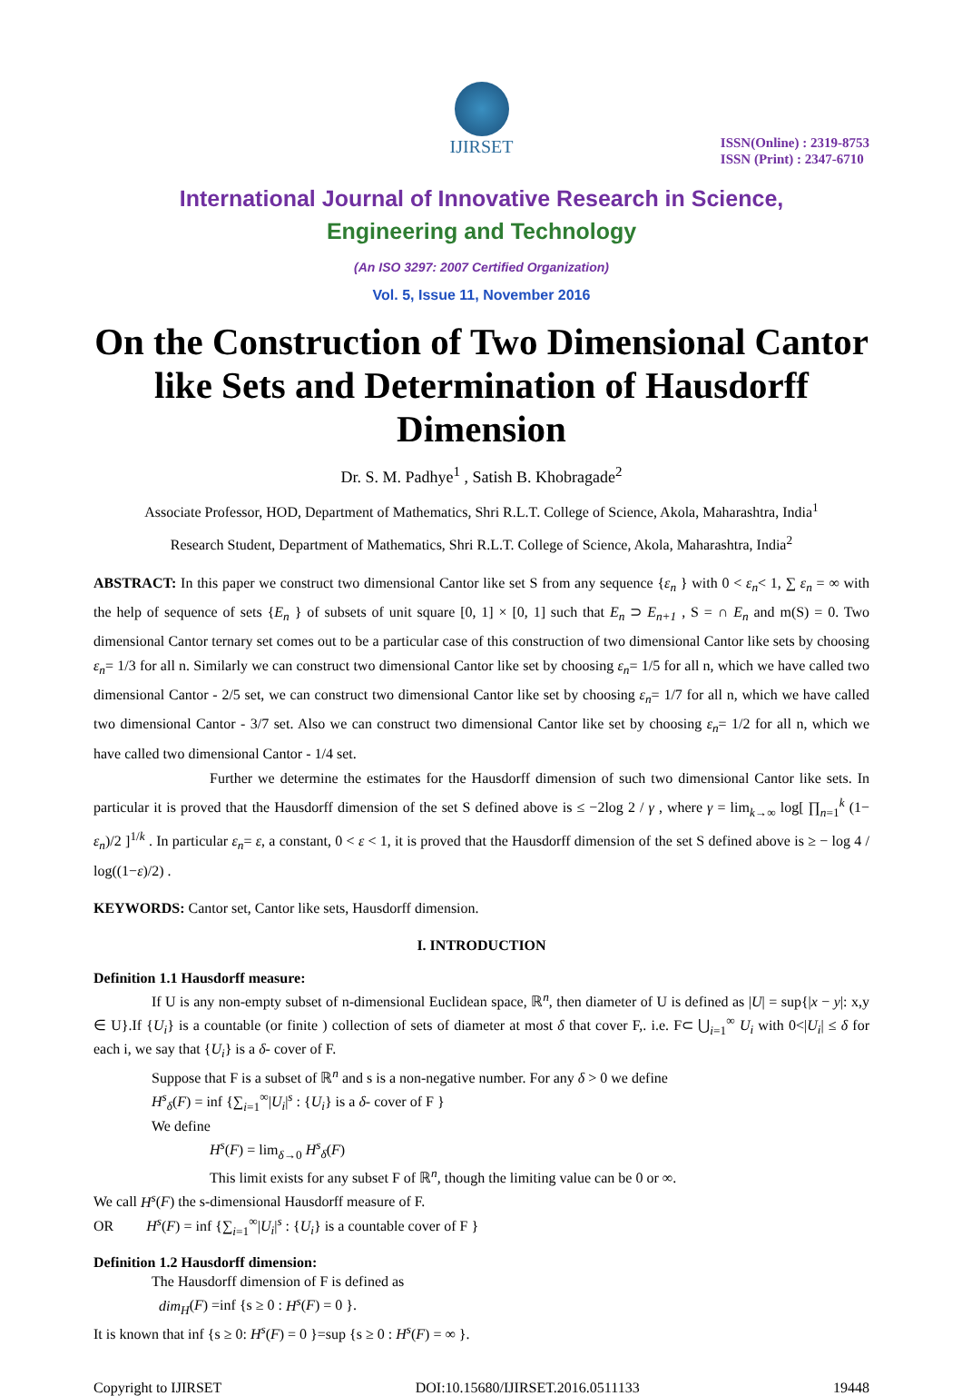IJIRSET
ISSN(Online) : 2319-8753
ISSN (Print) : 2347-6710
International Journal of Innovative Research in Science,
Engineering and Technology
(An ISO 3297: 2007 Certified Organization)
Vol. 5, Issue 11, November 2016
On the Construction of Two Dimensional Cantor like Sets and Determination of Hausdorff Dimension
Dr. S. M. Padhye<sup>1</sup> , Satish B. Khobragade<sup>2</sup>
Associate Professor, HOD, Department of Mathematics, Shri R.L.T. College of Science, Akola, Maharashtra, India<sup>1</sup>
Research Student, Department of Mathematics, Shri R.L.T. College of Science, Akola, Maharashtra, India<sup>2</sup>
ABSTRACT: In this paper we construct two dimensional Cantor like set S from any sequence {ε<sub>n</sub> } with 0 < ε<sub>n</sub>< 1, ∑ ε<sub>n</sub> = ∞ with the help of sequence of sets {E<sub>n</sub> } of subsets of unit square [0, 1] × [0, 1] such that E<sub>n</sub> ⊃ E<sub>n+1</sub> , S = ∩ E<sub>n</sub> and m(S) = 0. Two dimensional Cantor ternary set comes out to be a particular case of this construction of two dimensional Cantor like sets by choosing ε<sub>n</sub>= 1/3 for all n. Similarly we can construct two dimensional Cantor like set by choosing ε<sub>n</sub>= 1/5 for all n, which we have called two dimensional Cantor - 2/5 set, we can construct two dimensional Cantor like set by choosing ε<sub>n</sub>= 1/7 for all n, which we have called two dimensional Cantor - 3/7 set. Also we can construct two dimensional Cantor like set by choosing ε<sub>n</sub>= 1/2 for all n, which we have called two dimensional Cantor - 1/4 set.
Further we determine the estimates for the Hausdorff dimension of such two dimensional Cantor like sets. In particular it is proved that the Hausdorff dimension of the set S defined above is ≤ −2log 2 / γ , where γ = lim<sub>k→∞</sub> log[ ∏<sub>n=1</sub><sup>k</sup> (1− ε<sub>n</sub>)/2 ]<sup>1/k</sup> . In particular ε<sub>n</sub>= ε, a constant, 0 < ε < 1, it is proved that the Hausdorff dimension of the set S defined above is ≥ − log 4 / log((1−ε)/2) .
KEYWORDS: Cantor set, Cantor like sets, Hausdorff dimension.
I. INTRODUCTION
Definition 1.1 Hausdorff measure:
If U is any non-empty subset of n-dimensional Euclidean space, ℝ<sup>n</sup>, then diameter of U is defined as |U| = sup{|x − y|: x,y ∈ U}.If {U<sub>i</sub>} is a countable (or finite ) collection of sets of diameter at most δ that cover F,. i.e. F⊂ ⋃<sub>i=1</sub><sup>∞</sup> U<sub>i</sub> with 0<|U<sub>i</sub>| ≤ δ for each i, we say that {U<sub>i</sub>} is a δ- cover of F.
Suppose that F is a subset of ℝ<sup>n</sup> and s is a non-negative number. For any δ > 0 we define
H<sup>s</sup><sub>δ</sub>(F) = inf {∑<sub>i=1</sub><sup>∞</sup>|U<sub>i</sub>|<sup>s</sup> : {U<sub>i</sub>} is a δ- cover of F }
We define
H<sup>s</sup>(F) = lim<sub>δ→0</sub> H<sup>s</sup><sub>δ</sub>(F)
This limit exists for any subset F of ℝ<sup>n</sup>, though the limiting value can be 0 or ∞.
We call H<sup>s</sup>(F) the s-dimensional Hausdorff measure of F.
OR H<sup>s</sup>(F) = inf {∑<sub>i=1</sub><sup>∞</sup>|U<sub>i</sub>|<sup>s</sup> : {U<sub>i</sub>} is a countable cover of F }
Definition 1.2 Hausdorff dimension:
The Hausdorff dimension of F is defined as
dim<sub>H</sub>(F) =inf {s ≥ 0 : H<sup>s</sup>(F) = 0 }.
It is known that inf {s ≥ 0: H<sup>s</sup>(F) = 0 }=sup {s ≥ 0 : H<sup>s</sup>(F) = ∞ }.
Copyright to IJIRSET DOI:10.15680/IJIRSET.2016.0511133 19448